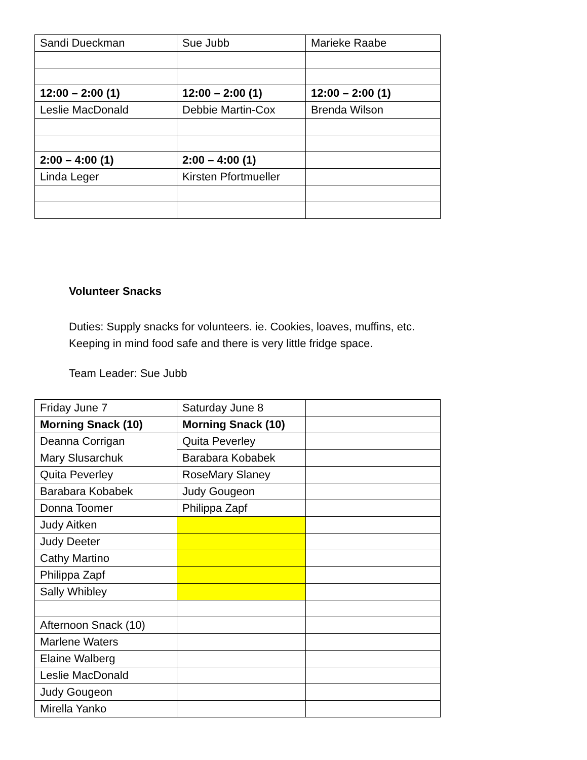| Sandi Dueckman | Sue Jubb | Marieke Raabe |
| 12:00 – 2:00 (1) | 12:00 – 2:00 (1) | 12:00 – 2:00 (1) |
| Leslie MacDonald | Debbie Martin-Cox | Brenda Wilson |
| 2:00 – 4:00 (1) | 2:00 – 4:00 (1) | |
| Linda Leger | Kirsten Pfortmueller | |
Volunteer Snacks
Duties: Supply snacks for volunteers. ie. Cookies, loaves, muffins, etc.
Keeping in mind food safe and there is very little fridge space.
Team Leader: Sue Jubb
| Friday June 7 | Saturday June 8 | |
| Morning Snack (10) | Morning Snack (10) | |
| Deanna Corrigan | Quita Peverley | |
| Mary Slusarchuk | Barabara Kobabek | |
| Quita Peverley | RoseMary Slaney | |
| Barabara Kobabek | Judy Gougeon | |
| Donna Toomer | Philippa Zapf | |
| Judy Aitken | | |
| Judy Deeter | | |
| Cathy Martino | | |
| Philippa Zapf | | |
| Sally Whibley | | |
| Afternoon Snack (10) | | |
| Marlene Waters | | |
| Elaine Walberg | | |
| Leslie MacDonald | | |
| Judy Gougeon | | |
| Mirella Yanko | | |